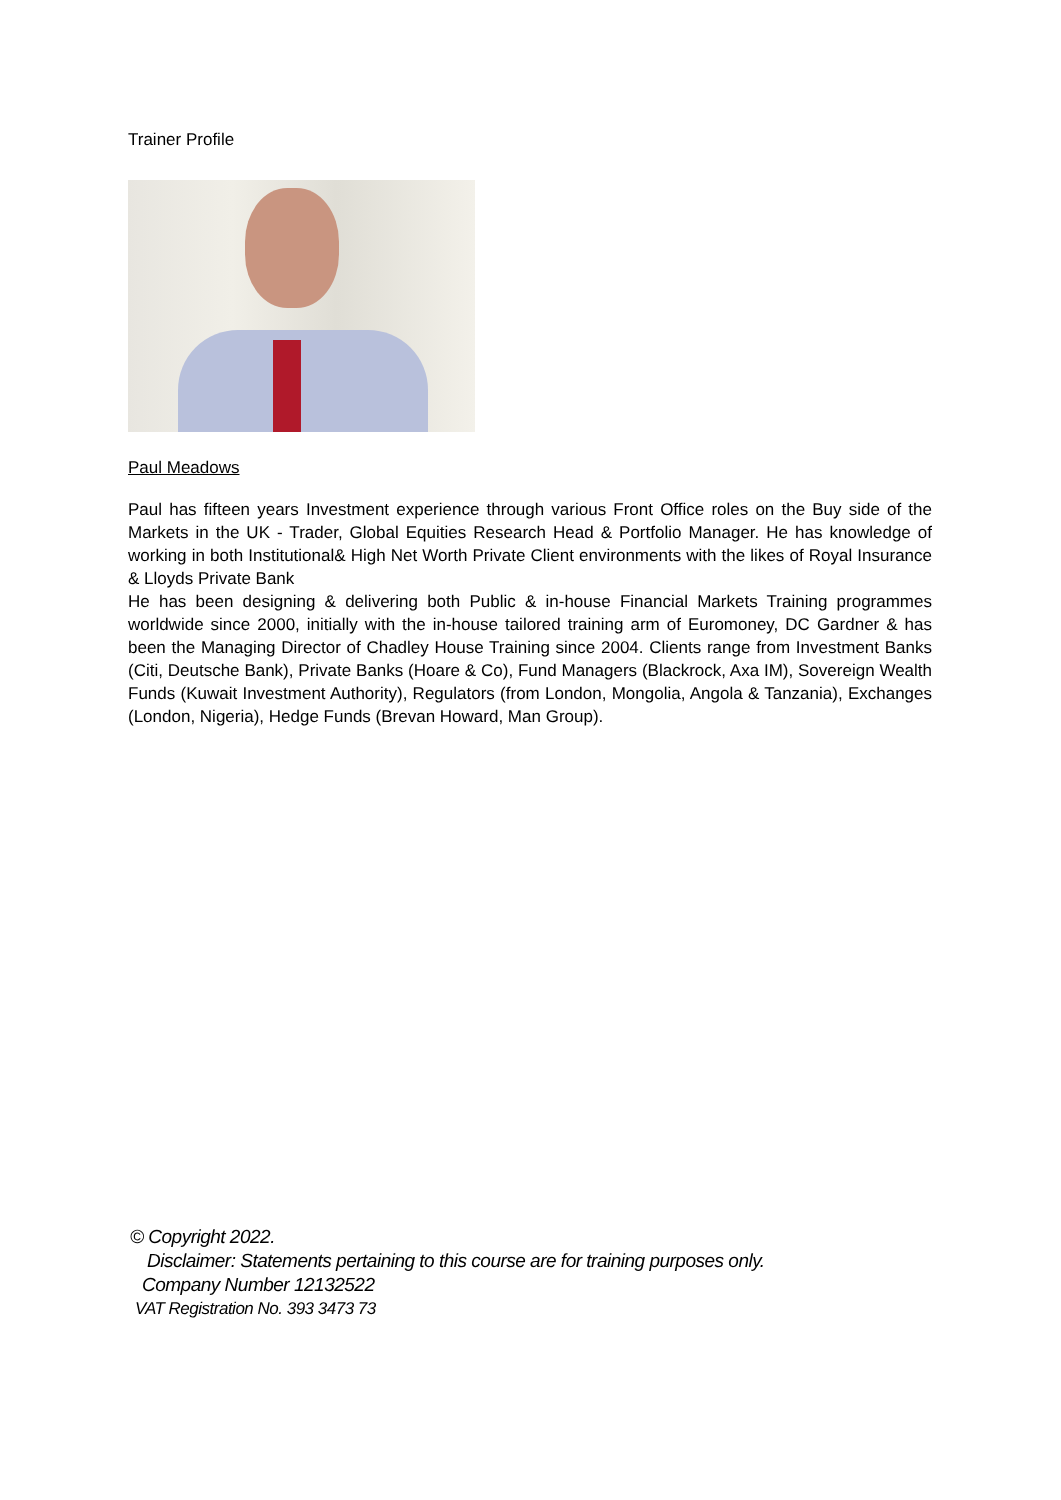Trainer Profile
Paul Meadows
Paul has fifteen years Investment experience through various Front Office roles on the Buy side of the Markets in the UK - Trader, Global Equities Research Head & Portfolio Manager. He has knowledge of working in both Institutional& High Net Worth Private Client environments with the likes of Royal Insurance & Lloyds Private Bank
He has been designing & delivering both Public & in-house Financial Markets Training programmes worldwide since 2000, initially with the in-house tailored training arm of Euromoney, DC Gardner & has been the Managing Director of Chadley House Training since 2004. Clients range from Investment Banks (Citi, Deutsche Bank), Private Banks (Hoare & Co), Fund Managers (Blackrock, Axa IM), Sovereign Wealth Funds (Kuwait Investment Authority), Regulators (from London, Mongolia, Angola & Tanzania), Exchanges (London, Nigeria), Hedge Funds (Brevan Howard, Man Group).
© Copyright 2022.
Disclaimer: Statements pertaining to this course are for training purposes only.
Company Number 12132522
VAT Registration No. 393 3473 73